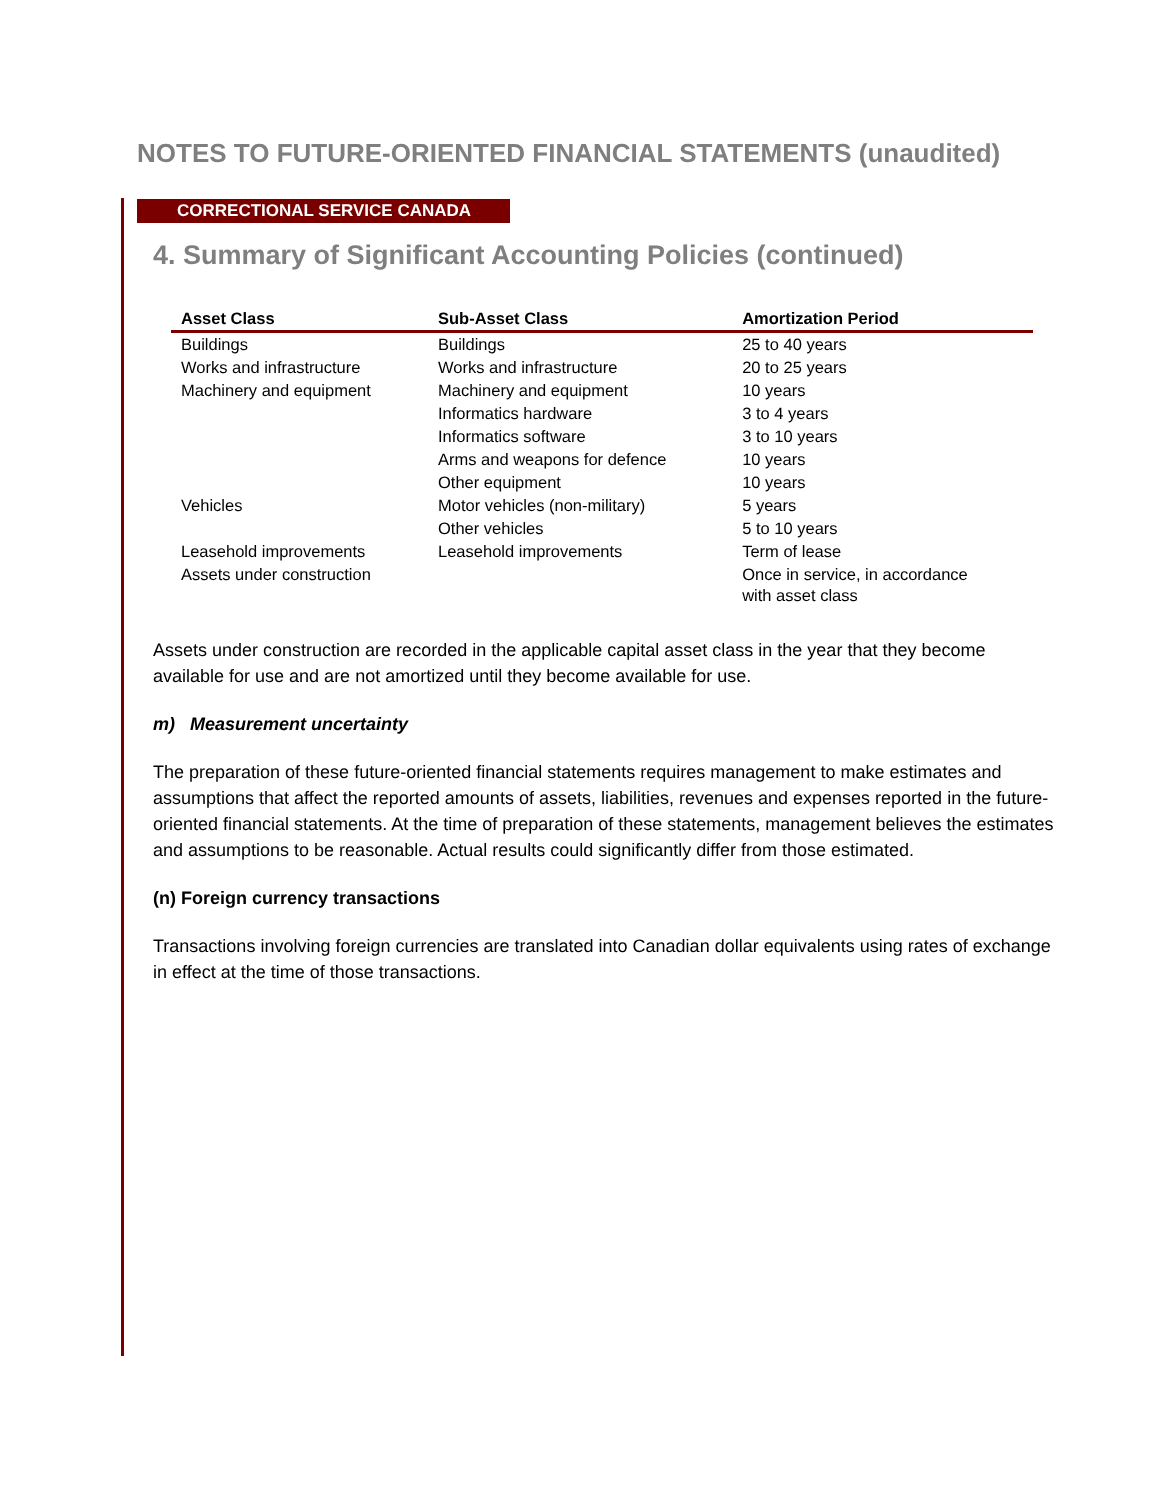NOTES TO FUTURE-ORIENTED FINANCIAL STATEMENTS (unaudited)
CORRECTIONAL SERVICE CANADA
4. Summary of Significant Accounting Policies (continued)
| Asset Class | Sub-Asset Class | Amortization Period |
| --- | --- | --- |
| Buildings | Buildings | 25 to 40 years |
| Works and infrastructure | Works and infrastructure | 20 to 25 years |
| Machinery and equipment | Machinery and equipment | 10 years |
| | Informatics hardware | 3 to 4 years |
| | Informatics software | 3 to 10 years |
| | Arms and weapons for defence | 10 years |
| | Other equipment | 10 years |
| Vehicles | Motor vehicles (non-military) | 5 years |
| | Other vehicles | 5 to 10 years |
| Leasehold improvements | Leasehold improvements | Term of lease |
| Assets under construction | | Once in service, in accordance with asset class |
Assets under construction are recorded in the applicable capital asset class in the year that they become available for use and are not amortized until they become available for use.
m) Measurement uncertainty
The preparation of these future-oriented financial statements requires management to make estimates and assumptions that affect the reported amounts of assets, liabilities, revenues and expenses reported in the future-oriented financial statements. At the time of preparation of these statements, management believes the estimates and assumptions to be reasonable. Actual results could significantly differ from those estimated.
(n) Foreign currency transactions
Transactions involving foreign currencies are translated into Canadian dollar equivalents using rates of exchange in effect at the time of those transactions.